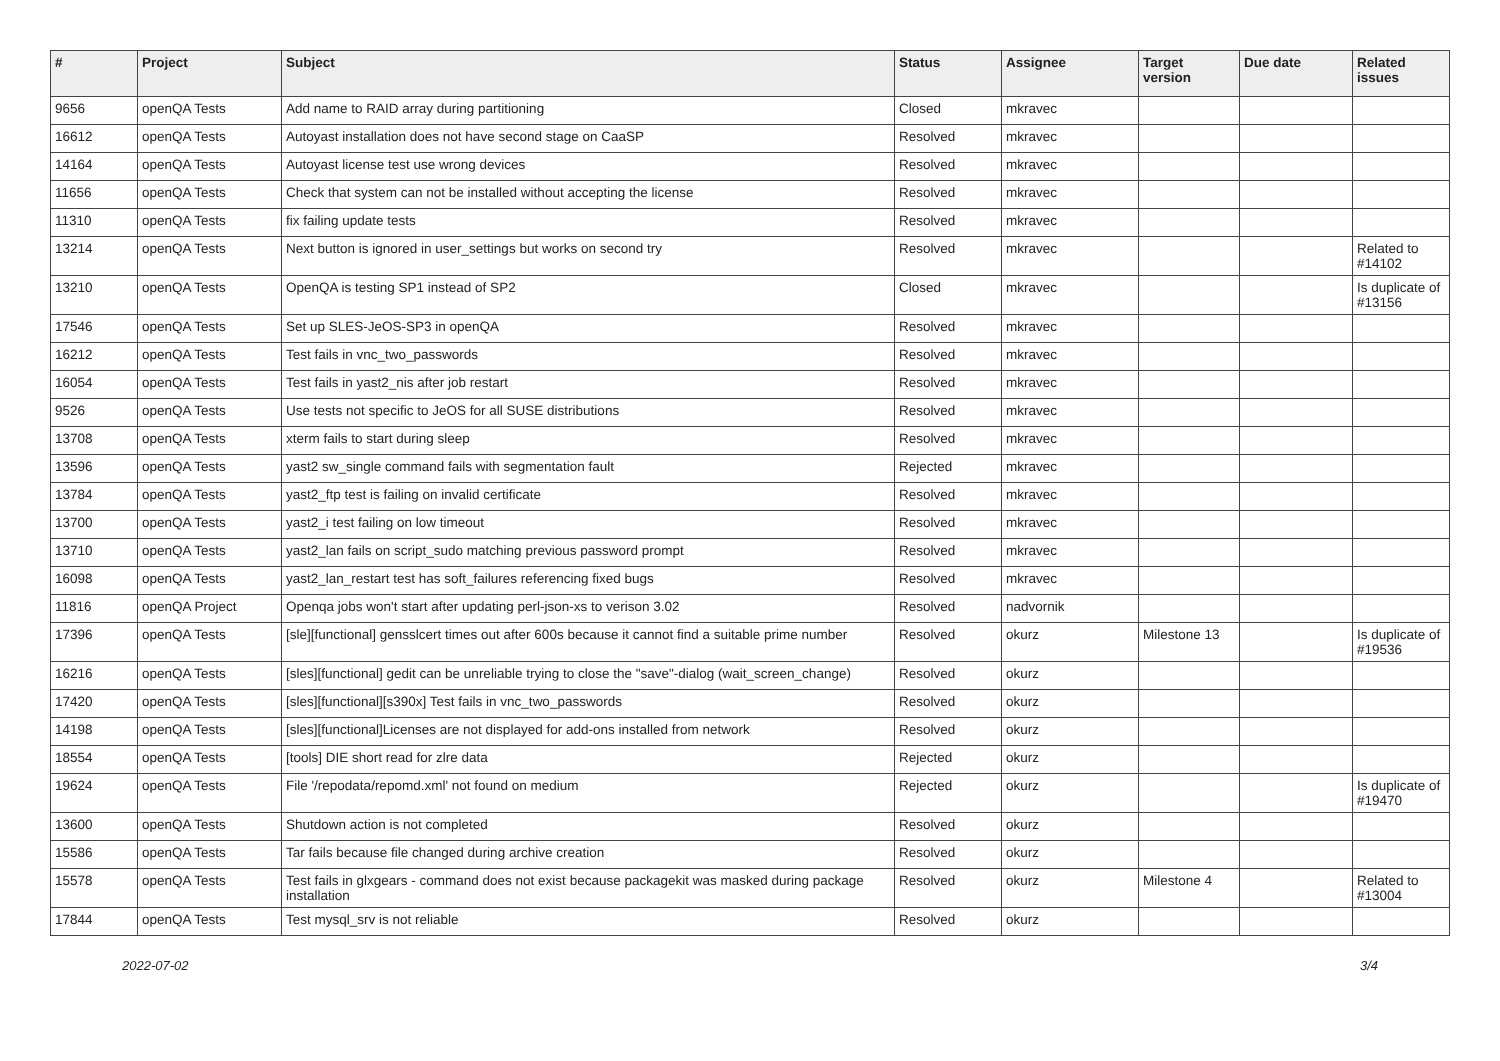| # | Project | Subject | Status | Assignee | Target version | Due date | Related issues |
| --- | --- | --- | --- | --- | --- | --- | --- |
| 9656 | openQA Tests | Add name to RAID array during partitioning | Closed | mkravec | | | |
| 16612 | openQA Tests | Autoyast installation does not have second stage on CaaSP | Resolved | mkravec | | | |
| 14164 | openQA Tests | Autoyast license test use wrong devices | Resolved | mkravec | | | |
| 11656 | openQA Tests | Check that system can not be installed without accepting the license | Resolved | mkravec | | | |
| 11310 | openQA Tests | fix failing update tests | Resolved | mkravec | | | |
| 13214 | openQA Tests | Next button is ignored in user_settings but works on second try | Resolved | mkravec | | | Related to #14102 |
| 13210 | openQA Tests | OpenQA is testing SP1 instead of SP2 | Closed | mkravec | | | Is duplicate of #13156 |
| 17546 | openQA Tests | Set up SLES-JeOS-SP3 in openQA | Resolved | mkravec | | | |
| 16212 | openQA Tests | Test fails in vnc_two_passwords | Resolved | mkravec | | | |
| 16054 | openQA Tests | Test fails in yast2_nis after job restart | Resolved | mkravec | | | |
| 9526 | openQA Tests | Use tests not specific to JeOS for all SUSE distributions | Resolved | mkravec | | | |
| 13708 | openQA Tests | xterm fails to start during sleep | Resolved | mkravec | | | |
| 13596 | openQA Tests | yast2 sw_single command fails with segmentation fault | Rejected | mkravec | | | |
| 13784 | openQA Tests | yast2_ftp test is failing on invalid certificate | Resolved | mkravec | | | |
| 13700 | openQA Tests | yast2_i test failing on low timeout | Resolved | mkravec | | | |
| 13710 | openQA Tests | yast2_lan fails on script_sudo matching previous password prompt | Resolved | mkravec | | | |
| 16098 | openQA Tests | yast2_lan_restart test has soft_failures referencing fixed bugs | Resolved | mkravec | | | |
| 11816 | openQA Project | Openqa jobs won't start after updating perl-json-xs to verison 3.02 | Resolved | nadvornik | | | |
| 17396 | openQA Tests | [sle][functional] gensslcert times out after 600s because it cannot find a suitable prime number | Resolved | okurz | Milestone 13 | | Is duplicate of #19536 |
| 16216 | openQA Tests | [sles][functional] gedit can be unreliable trying to close the "save"-dialog (wait_screen_change) | Resolved | okurz | | | |
| 17420 | openQA Tests | [sles][functional][s390x] Test fails in vnc_two_passwords | Resolved | okurz | | | |
| 14198 | openQA Tests | [sles][functional]Licenses are not displayed for add-ons installed from network | Resolved | okurz | | | |
| 18554 | openQA Tests | [tools] DIE short read for zlre data | Rejected | okurz | | | |
| 19624 | openQA Tests | File '/repodata/repomd.xml' not found on medium | Rejected | okurz | | | Is duplicate of #19470 |
| 13600 | openQA Tests | Shutdown action is not completed | Resolved | okurz | | | |
| 15586 | openQA Tests | Tar fails because file changed during archive creation | Resolved | okurz | | | |
| 15578 | openQA Tests | Test fails in glxgears - command does not exist because packagekit was masked during package installation | Resolved | okurz | Milestone 4 | | Related to #13004 |
| 17844 | openQA Tests | Test mysql_srv is not reliable | Resolved | okurz | | | |
2022-07-02 3/4